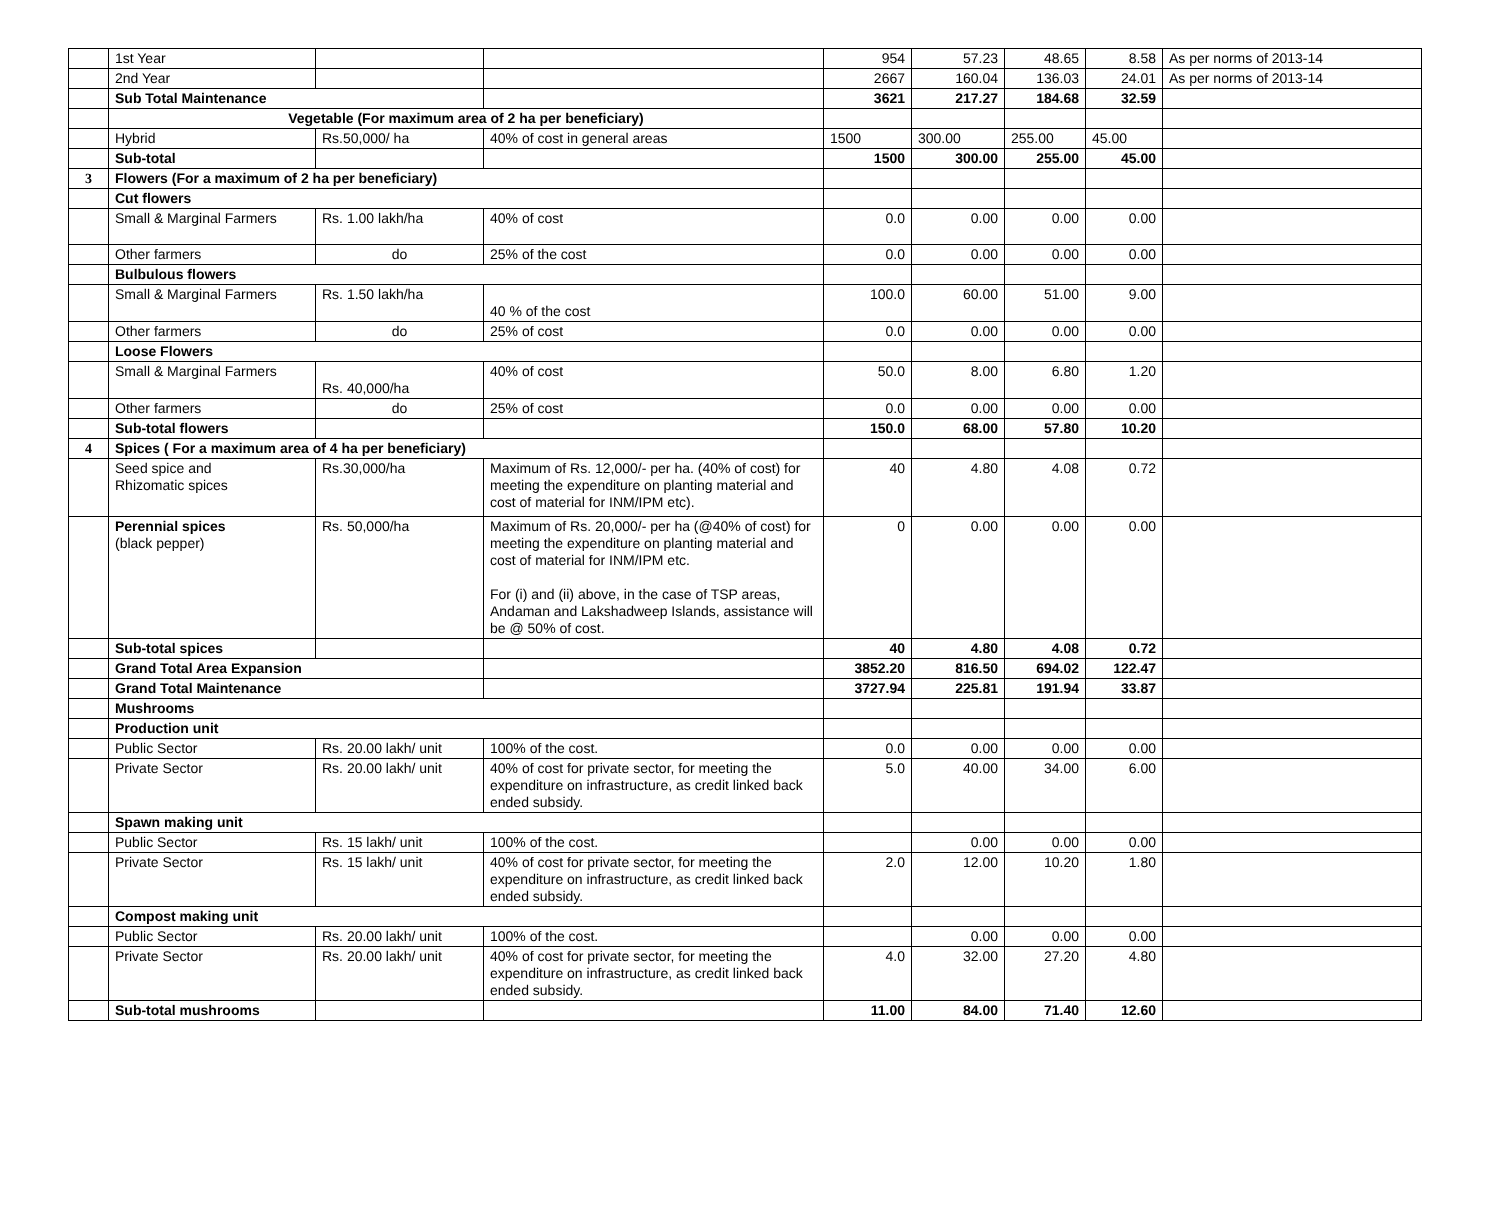| | 1st Year | | | 954 | 57.23 | 48.65 | 8.58 | As per norms of 2013-14 |
| | 2nd Year | | | 2667 | 160.04 | 136.03 | 24.01 | As per norms of 2013-14 |
| | Sub Total Maintenance | | | 3621 | 217.27 | 184.68 | 32.59 | |
| | Vegetable (For maximum area of 2 ha per beneficiary) | | | | | | | |
| | Hybrid | Rs.50,000/ ha | 40% of cost in general areas | 1500 | 300.00 | 255.00 | 45.00 | |
| | Sub-total | | | 1500 | 300.00 | 255.00 | 45.00 | |
| 3 | Flowers (For a maximum of 2 ha per beneficiary) | | | | | | | |
| | Cut flowers | | | | | | | |
| | Small & Marginal Farmers | Rs. 1.00 lakh/ha | 40% of cost | 0.0 | 0.00 | 0.00 | 0.00 | |
| | Other farmers | do | 25% of the cost | 0.0 | 0.00 | 0.00 | 0.00 | |
| | Bulbulous flowers | | | | | | | |
| | Small & Marginal Farmers | Rs. 1.50 lakh/ha | 40 % of the cost | 100.0 | 60.00 | 51.00 | 9.00 | |
| | Other farmers | do | 25% of cost | 0.0 | 0.00 | 0.00 | 0.00 | |
| | Loose Flowers | | | | | | | |
| | Small & Marginal Farmers | Rs. 40,000/ha | 40% of cost | 50.0 | 8.00 | 6.80 | 1.20 | |
| | Other farmers | do | 25% of cost | 0.0 | 0.00 | 0.00 | 0.00 | |
| | Sub-total flowers | | | 150.0 | 68.00 | 57.80 | 10.20 | |
| 4 | Spices ( For a maximum area of 4 ha per beneficiary) | | | | | | | |
| | Seed spice and Rhizomatic spices | Rs.30,000/ha | Maximum of Rs. 12,000/- per ha. (40% of cost) for meeting the expenditure on planting material and cost of material for INM/IPM etc). | 40 | 4.80 | 4.08 | 0.72 | |
| | Perennial spices (black pepper) | Rs. 50,000/ha | Maximum of Rs. 20,000/- per ha (@40% of cost) for meeting the expenditure on planting material and cost of material for INM/IPM etc. For (i) and (ii) above, in the case of TSP areas, Andaman and Lakshadweep Islands, assistance will be @ 50% of cost. | 0 | 0.00 | 0.00 | 0.00 | |
| | Sub-total spices | | | 40 | 4.80 | 4.08 | 0.72 | |
| | Grand Total Area Expansion | | | 3852.20 | 816.50 | 694.02 | 122.47 | |
| | Grand Total Maintenance | | | 3727.94 | 225.81 | 191.94 | 33.87 | |
| | Mushrooms | | | | | | | |
| | Production unit | | | | | | | |
| | Public Sector | Rs. 20.00 lakh/ unit | 100% of the cost. | 0.0 | 0.00 | 0.00 | 0.00 | |
| | Private Sector | Rs. 20.00 lakh/ unit | 40% of cost for private sector, for meeting the expenditure on infrastructure, as credit linked back ended subsidy. | 5.0 | 40.00 | 34.00 | 6.00 | |
| | Spawn making unit | | | | | | | |
| | Public Sector | Rs. 15 lakh/ unit | 100% of the cost. | | 0.00 | 0.00 | 0.00 | |
| | Private Sector | Rs. 15 lakh/ unit | 40% of cost for private sector, for meeting the expenditure on infrastructure, as credit linked back ended subsidy. | 2.0 | 12.00 | 10.20 | 1.80 | |
| | Compost making unit | | | | | | | |
| | Public Sector | Rs. 20.00 lakh/ unit | 100% of the cost. | | 0.00 | 0.00 | 0.00 | |
| | Private Sector | Rs. 20.00 lakh/ unit | 40% of cost for private sector, for meeting the expenditure on infrastructure, as credit linked back ended subsidy. | 4.0 | 32.00 | 27.20 | 4.80 | |
| | Sub-total mushrooms | | | 11.00 | 84.00 | 71.40 | 12.60 | |